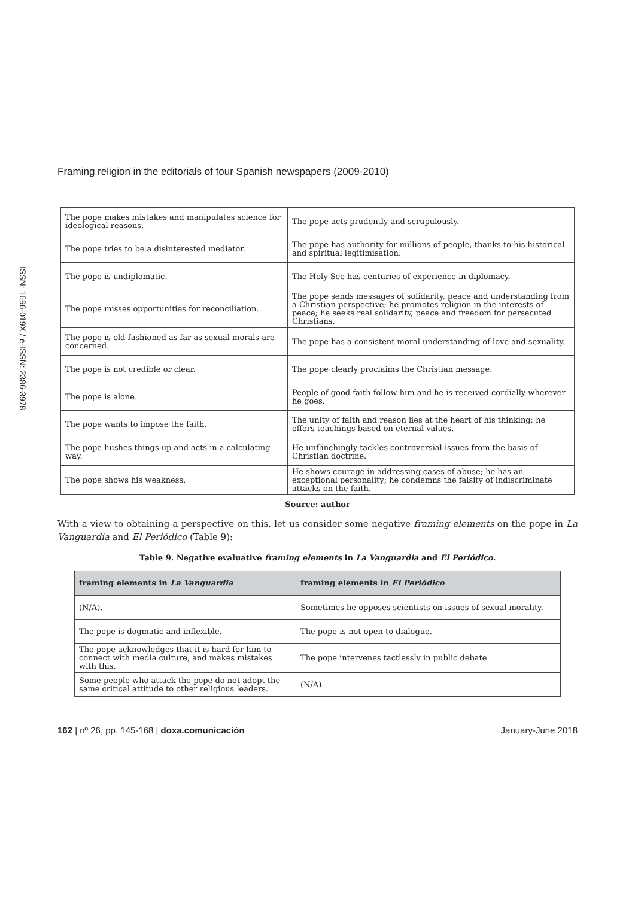Framing religion in the editorials of four Spanish newspapers (2009-2010)
ISSN: 1696-019X / e-ISSN: 2386-3978
| The pope makes mistakes and manipulates science for ideological reasons. | The pope acts prudently and scrupulously. |
| The pope tries to be a disinterested mediator. | The pope has authority for millions of people, thanks to his historical and spiritual legitimisation. |
| The pope is undiplomatic. | The Holy See has centuries of experience in diplomacy. |
| The pope misses opportunities for reconciliation. | The pope sends messages of solidarity, peace and understanding from a Christian perspective; he promotes religion in the interests of peace; he seeks real solidarity, peace and freedom for persecuted Christians. |
| The pope is old-fashioned as far as sexual morals are concerned. | The pope has a consistent moral understanding of love and sexuality. |
| The pope is not credible or clear. | The pope clearly proclaims the Christian message. |
| The pope is alone. | People of good faith follow him and he is received cordially wherever he goes. |
| The pope wants to impose the faith. | The unity of faith and reason lies at the heart of his thinking; he offers teachings based on eternal values. |
| The pope hushes things up and acts in a calculating way. | He unflinchingly tackles controversial issues from the basis of Christian doctrine. |
| The pope shows his weakness. | He shows courage in addressing cases of abuse; he has an exceptional personality; he condemns the falsity of indiscriminate attacks on the faith. |
Source: author
With a view to obtaining a perspective on this, let us consider some negative framing elements on the pope in La Vanguardia and El Periódico (Table 9):
Table 9. Negative evaluative framing elements in La Vanguardia and El Periódico.
| framing elements in La Vanguardia | framing elements in El Periódico |
| --- | --- |
| (N/A). | Sometimes he opposes scientists on issues of sexual morality. |
| The pope is dogmatic and inflexible. | The pope is not open to dialogue. |
| The pope acknowledges that it is hard for him to connect with media culture, and makes mistakes with this. | The pope intervenes tactlessly in public debate. |
| Some people who attack the pope do not adopt the same critical attitude to other religious leaders. | (N/A). |
162 | nº 26, pp. 145-168 | doxa.comunicación January-June 2018